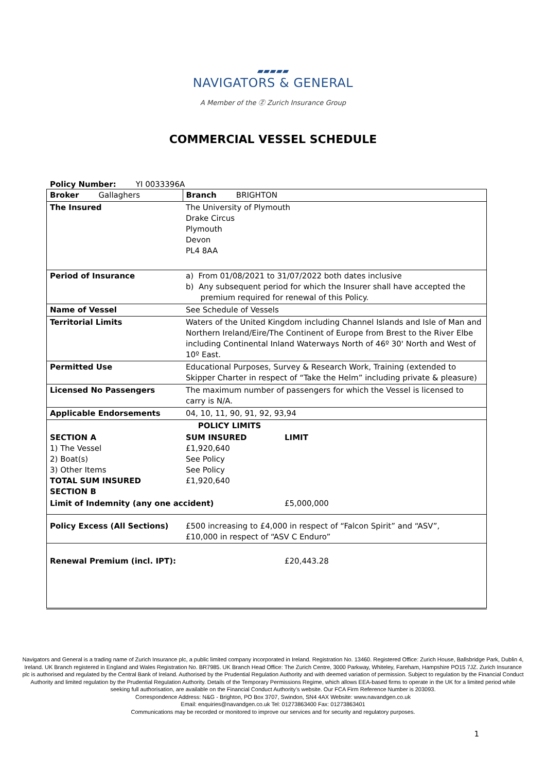▰▰▰▰▰
NAVIGATORS & GENERAL
A Member of the Ⓩ Zurich Insurance Group
COMMERCIAL VESSEL SCHEDULE
Policy Number: YI 0033396A
| Broker Gallaghers | | Branch BRIGHTON | |
| The Insured | The University of Plymouth Drake Circus Plymouth Devon PL4 8AA | | |
| Period of Insurance | a) From 01/08/2021 to 31/07/2022 both dates inclusive b) Any subsequent period for which the Insurer shall have accepted the premium required for renewal of this Policy. | | |
| Name of Vessel | See Schedule of Vessels | | |
| Territorial Limits | Waters of the United Kingdom including Channel Islands and Isle of Man and Northern Ireland/Eire/The Continent of Europe from Brest to the River Elbe including Continental Inland Waterways North of 46º 30' North and West of 10º East. | | |
| Permitted Use | Educational Purposes, Survey & Research Work, Training (extended to Skipper Charter in respect of “Take the Helm” including private & pleasure) | | |
| Licensed No Passengers | The maximum number of passengers for which the Vessel is licensed to carry is N/A. | | |
| Applicable Endorsements | 04, 10, 11, 90, 91, 92, 93,94 | | |
| POLICY LIMITS | | | |
| SECTION A 1) The Vessel 2) Boat(s) 3) Other Items TOTAL SUM INSURED SECTION B | | SUM INSURED £1,920,640 See Policy See Policy £1,920,640 | LIMIT |
| Limit of Indemnity (any one accident) | | | £5,000,000 |
| Policy Excess (All Sections) | £500 increasing to £4,000 in respect of “Falcon Spirit” and “ASV”, £10,000 in respect of “ASV C Enduro” | | |
| Renewal Premium (incl. IPT): | | | £20,443.28 |
Navigators and General is a trading name of Zurich Insurance plc, a public limited company incorporated in Ireland. Registration No. 13460. Registered Office: Zurich House, Ballsbridge Park, Dublin 4, Ireland. UK Branch registered in England and Wales Registration No. BR7985. UK Branch Head Office: The Zurich Centre, 3000 Parkway, Whiteley, Fareham, Hampshire PO15 7JZ. Zurich Insurance plc is authorised and regulated by the Central Bank of Ireland. Authorised by the Prudential Regulation Authority and with deemed variation of permission. Subject to regulation by the Financial Conduct Authority and limited regulation by the Prudential Regulation Authority. Details of the Temporary Permissions Regime, which allows EEA-based firms to operate in the UK for a limited period while seeking full authorisation, are available on the Financial Conduct Authority’s website. Our FCA Firm Reference Number is 203093.
Correspondence Address: N&G - Brighton, PO Box 3707, Swindon, SN4 4AX Website: www.navandgen.co.uk
Email: enquiries@navandgen.co.uk Tel: 01273863400 Fax: 01273863401
Communications may be recorded or monitored to improve our services and for security and regulatory purposes.
1